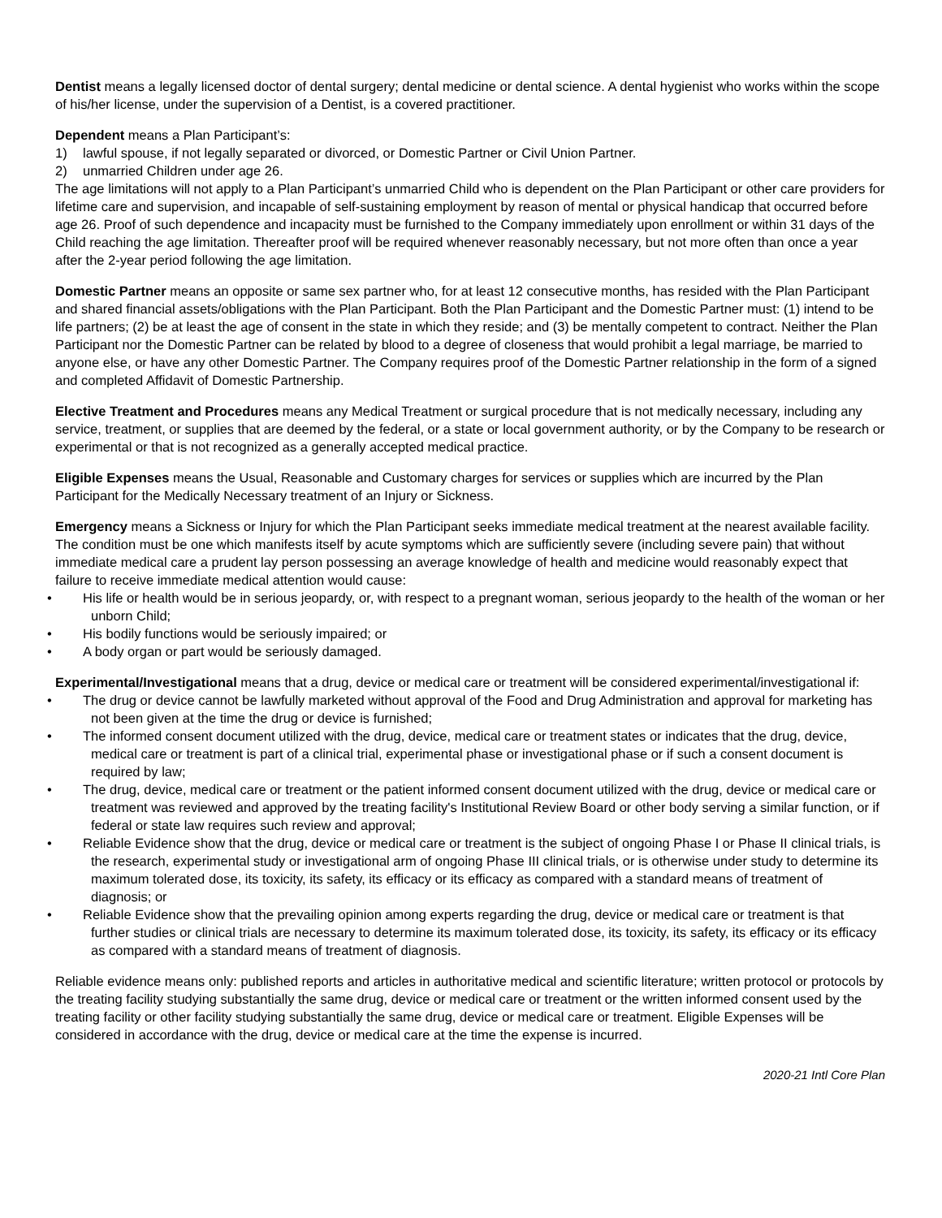Dentist means a legally licensed doctor of dental surgery; dental medicine or dental science. A dental hygienist who works within the scope of his/her license, under the supervision of a Dentist, is a covered practitioner.
Dependent means a Plan Participant’s:
1) lawful spouse, if not legally separated or divorced, or Domestic Partner or Civil Union Partner.
2) unmarried Children under age 26.
The age limitations will not apply to a Plan Participant’s unmarried Child who is dependent on the Plan Participant or other care providers for lifetime care and supervision, and incapable of self-sustaining employment by reason of mental or physical handicap that occurred before age 26. Proof of such dependence and incapacity must be furnished to the Company immediately upon enrollment or within 31 days of the Child reaching the age limitation. Thereafter proof will be required whenever reasonably necessary, but not more often than once a year after the 2-year period following the age limitation.
Domestic Partner means an opposite or same sex partner who, for at least 12 consecutive months, has resided with the Plan Participant and shared financial assets/obligations with the Plan Participant. Both the Plan Participant and the Domestic Partner must: (1) intend to be life partners; (2) be at least the age of consent in the state in which they reside; and (3) be mentally competent to contract. Neither the Plan Participant nor the Domestic Partner can be related by blood to a degree of closeness that would prohibit a legal marriage, be married to anyone else, or have any other Domestic Partner. The Company requires proof of the Domestic Partner relationship in the form of a signed and completed Affidavit of Domestic Partnership.
Elective Treatment and Procedures means any Medical Treatment or surgical procedure that is not medically necessary, including any service, treatment, or supplies that are deemed by the federal, or a state or local government authority, or by the Company to be research or experimental or that is not recognized as a generally accepted medical practice.
Eligible Expenses means the Usual, Reasonable and Customary charges for services or supplies which are incurred by the Plan Participant for the Medically Necessary treatment of an Injury or Sickness.
Emergency means a Sickness or Injury for which the Plan Participant seeks immediate medical treatment at the nearest available facility. The condition must be one which manifests itself by acute symptoms which are sufficiently severe (including severe pain) that without immediate medical care a prudent lay person possessing an average knowledge of health and medicine would reasonably expect that failure to receive immediate medical attention would cause:
• His life or health would be in serious jeopardy, or, with respect to a pregnant woman, serious jeopardy to the health of the woman or her unborn Child;
• His bodily functions would be seriously impaired; or
• A body organ or part would be seriously damaged.
Experimental/Investigational means that a drug, device or medical care or treatment will be considered experimental/investigational if:
• The drug or device cannot be lawfully marketed without approval of the Food and Drug Administration and approval for marketing has not been given at the time the drug or device is furnished;
• The informed consent document utilized with the drug, device, medical care or treatment states or indicates that the drug, device, medical care or treatment is part of a clinical trial, experimental phase or investigational phase or if such a consent document is required by law;
• The drug, device, medical care or treatment or the patient informed consent document utilized with the drug, device or medical care or treatment was reviewed and approved by the treating facility's Institutional Review Board or other body serving a similar function, or if federal or state law requires such review and approval;
• Reliable Evidence show that the drug, device or medical care or treatment is the subject of ongoing Phase I or Phase II clinical trials, is the research, experimental study or investigational arm of ongoing Phase III clinical trials, or is otherwise under study to determine its maximum tolerated dose, its toxicity, its safety, its efficacy or its efficacy as compared with a standard means of treatment of diagnosis; or
• Reliable Evidence show that the prevailing opinion among experts regarding the drug, device or medical care or treatment is that further studies or clinical trials are necessary to determine its maximum tolerated dose, its toxicity, its safety, its efficacy or its efficacy as compared with a standard means of treatment of diagnosis.
Reliable evidence means only: published reports and articles in authoritative medical and scientific literature; written protocol or protocols by the treating facility studying substantially the same drug, device or medical care or treatment or the written informed consent used by the treating facility or other facility studying substantially the same drug, device or medical care or treatment. Eligible Expenses will be considered in accordance with the drug, device or medical care at the time the expense is incurred.
2020-21 Intl Core Plan